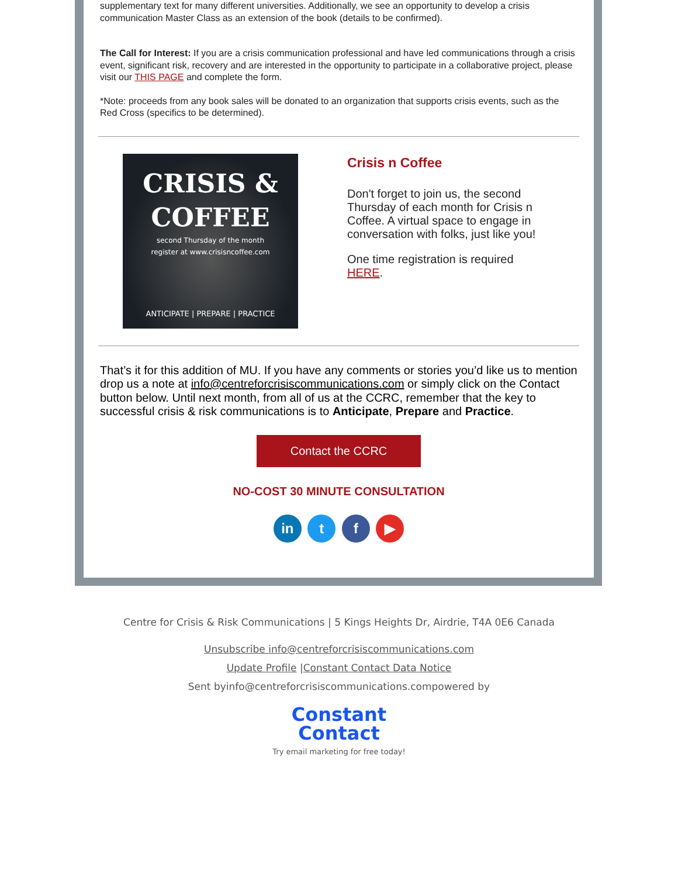supplementary text for many different universities. Additionally, we see an opportunity to develop a crisis communication Master Class as an extension of the book (details to be confirmed).
The Call for Interest: If you are a crisis communication professional and have led communications through a crisis event, significant risk, recovery and are interested in the opportunity to participate in a collaborative project, please visit our THIS PAGE and complete the form.
*Note: proceeds from any book sales will be donated to an organization that supports crisis events, such as the Red Cross (specifics to be determined).
CRISIS &
COFFEE
second Thursday of the month
register at www.crisisncoffee.com
ANTICIPATE | PREPARE | PRACTICE
Crisis n Coffee
Don't forget to join us, the second Thursday of each month for Crisis n Coffee. A virtual space to engage in conversation with folks, just like you!
One time registration is required HERE.
That’s it for this addition of MU. If you have any comments or stories you’d like us to mention drop us a note at info@centreforcrisiscommunications.com or simply click on the Contact button below. Until next month, from all of us at the CCRC, remember that the key to successful crisis & risk communications is to Anticipate, Prepare and Practice.
Contact the CCRC
NO-COST 30 MINUTE CONSULTATION
in t f ▶
Centre for Crisis & Risk Communications | 5 Kings Heights Dr, Airdrie, T4A 0E6 Canada
Unsubscribe info@centreforcrisiscommunications.com
Update Profile |Constant Contact Data Notice
Sent byinfo@centreforcrisiscommunications.compowered by
Constant
Contact
Try email marketing for free today!